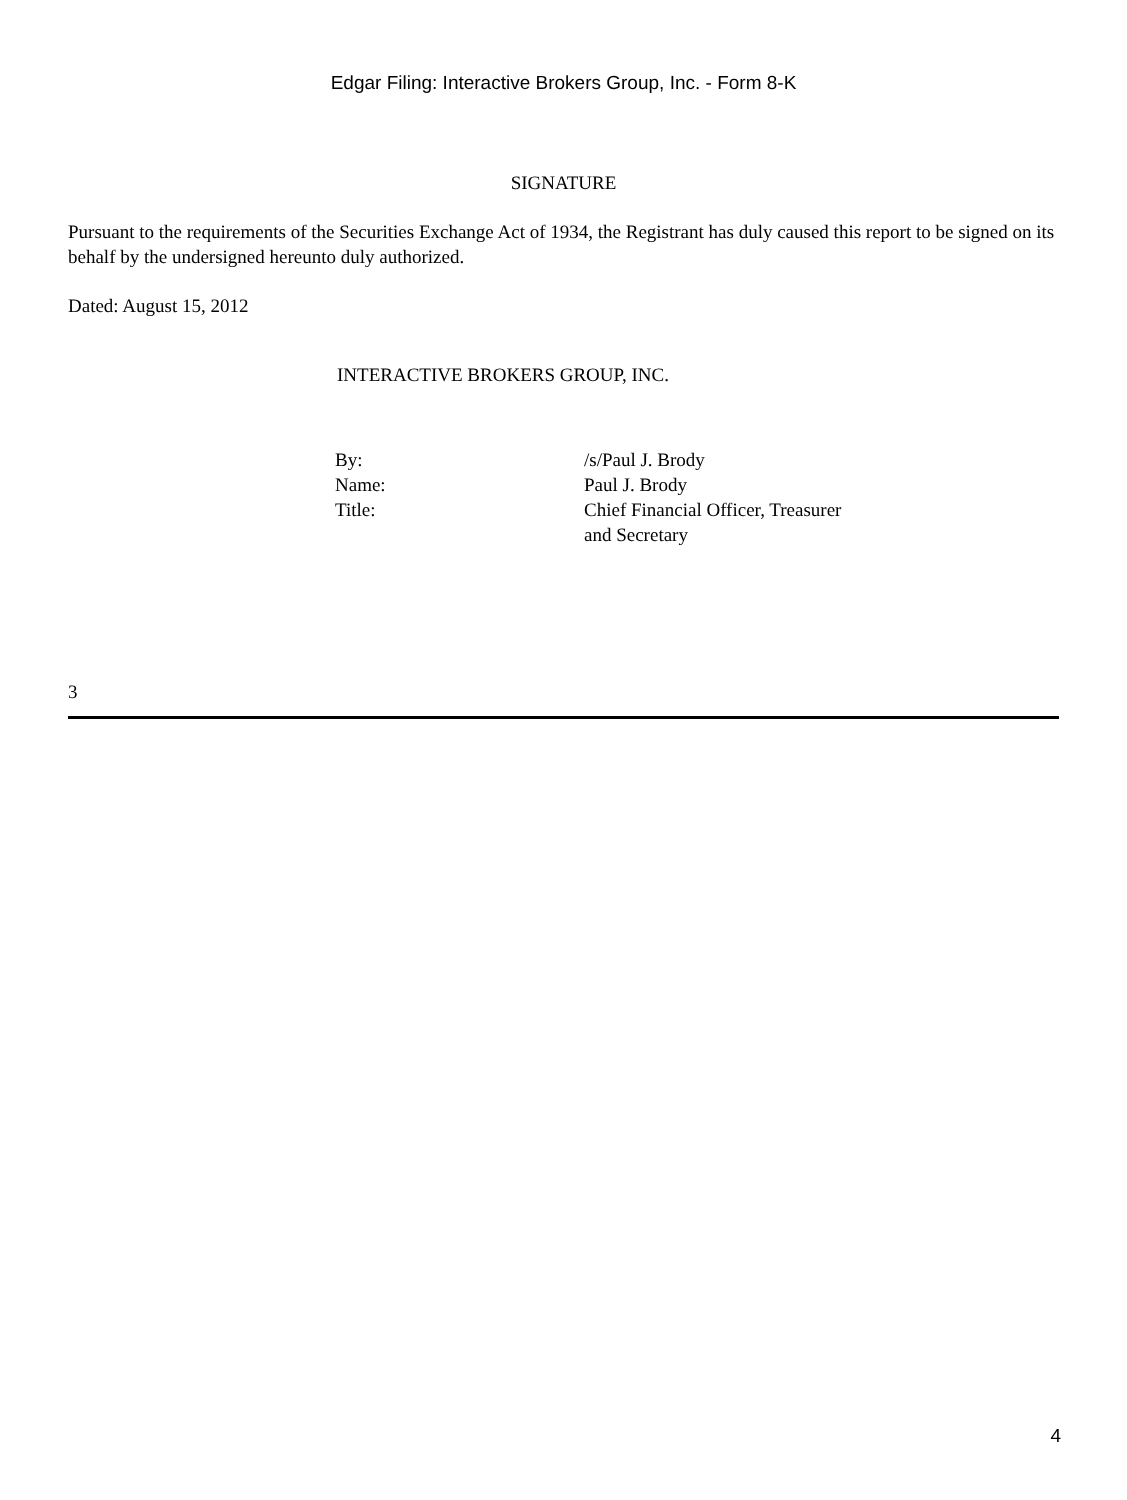Edgar Filing: Interactive Brokers Group, Inc. - Form 8-K
SIGNATURE
Pursuant to the requirements of the Securities Exchange Act of 1934, the Registrant has duly caused this report to be signed on its behalf by the undersigned hereunto duly authorized.
Dated: August 15, 2012
INTERACTIVE BROKERS GROUP, INC.
| By: | /s/Paul J. Brody |
| Name: | Paul J. Brody |
| Title: | Chief Financial Officer, Treasurer and Secretary |
3
4